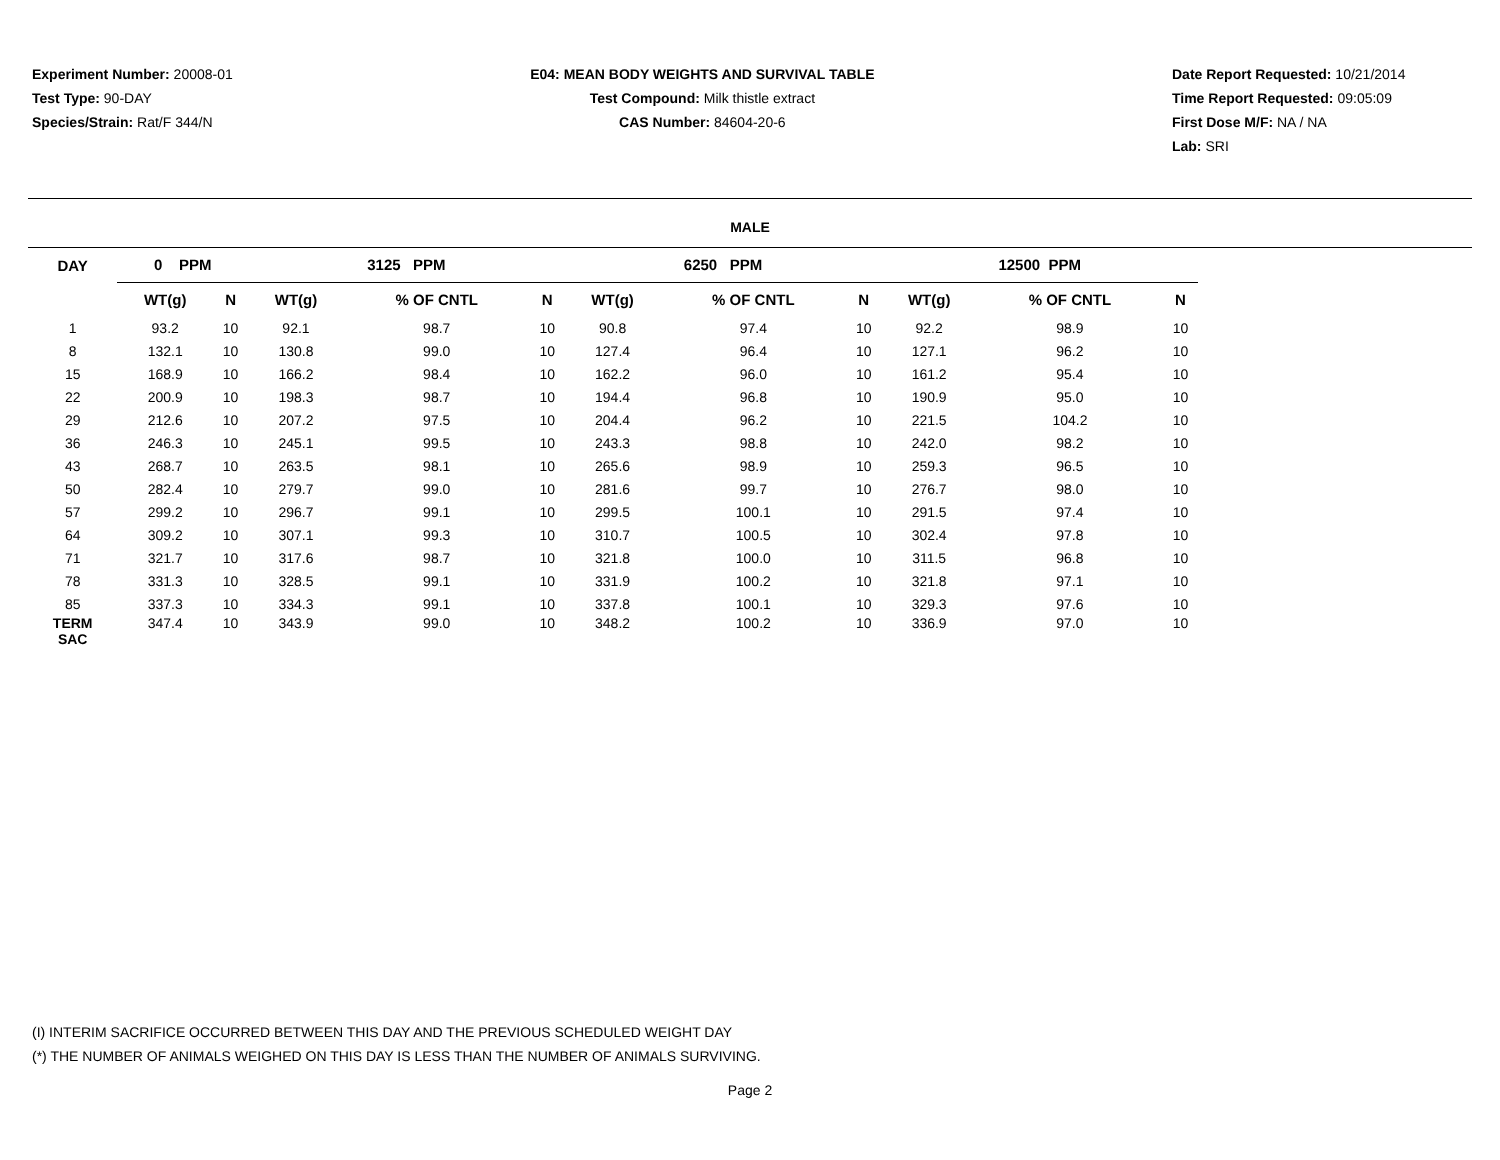Experiment Number: 20008-01
Test Type: 90-DAY
Species/Strain: Rat/F 344/N
E04: MEAN BODY WEIGHTS AND SURVIVAL TABLE
Test Compound: Milk thistle extract
CAS Number: 84604-20-6
Date Report Requested: 10/21/2014
Time Report Requested: 09:05:09
First Dose M/F: NA / NA
Lab: SRI
MALE
| DAY | 0 PPM | | | 3125 PPM | | | | 6250 PPM | | | | 12500 PPM | | |
| --- | --- | --- | --- | --- | --- | --- | --- | --- | --- | --- | --- | --- | --- | --- |
| | WT(g) | N | | WT(g) | % OF CNTL | N | | WT(g) | % OF CNTL | N | | WT(g) | % OF CNTL | N |
| 1 | 93.2 | 10 | | 92.1 | 98.7 | 10 | | 90.8 | 97.4 | 10 | | 92.2 | 98.9 | 10 |
| 8 | 132.1 | 10 | | 130.8 | 99.0 | 10 | | 127.4 | 96.4 | 10 | | 127.1 | 96.2 | 10 |
| 15 | 168.9 | 10 | | 166.2 | 98.4 | 10 | | 162.2 | 96.0 | 10 | | 161.2 | 95.4 | 10 |
| 22 | 200.9 | 10 | | 198.3 | 98.7 | 10 | | 194.4 | 96.8 | 10 | | 190.9 | 95.0 | 10 |
| 29 | 212.6 | 10 | | 207.2 | 97.5 | 10 | | 204.4 | 96.2 | 10 | | 221.5 | 104.2 | 10 |
| 36 | 246.3 | 10 | | 245.1 | 99.5 | 10 | | 243.3 | 98.8 | 10 | | 242.0 | 98.2 | 10 |
| 43 | 268.7 | 10 | | 263.5 | 98.1 | 10 | | 265.6 | 98.9 | 10 | | 259.3 | 96.5 | 10 |
| 50 | 282.4 | 10 | | 279.7 | 99.0 | 10 | | 281.6 | 99.7 | 10 | | 276.7 | 98.0 | 10 |
| 57 | 299.2 | 10 | | 296.7 | 99.1 | 10 | | 299.5 | 100.1 | 10 | | 291.5 | 97.4 | 10 |
| 64 | 309.2 | 10 | | 307.1 | 99.3 | 10 | | 310.7 | 100.5 | 10 | | 302.4 | 97.8 | 10 |
| 71 | 321.7 | 10 | | 317.6 | 98.7 | 10 | | 321.8 | 100.0 | 10 | | 311.5 | 96.8 | 10 |
| 78 | 331.3 | 10 | | 328.5 | 99.1 | 10 | | 331.9 | 100.2 | 10 | | 321.8 | 97.1 | 10 |
| 85 | 337.3 | 10 | | 334.3 | 99.1 | 10 | | 337.8 | 100.1 | 10 | | 329.3 | 97.6 | 10 |
| TERM SAC | 347.4 | 10 | | 343.9 | 99.0 | 10 | | 348.2 | 100.2 | 10 | | 336.9 | 97.0 | 10 |
(I) INTERIM SACRIFICE OCCURRED BETWEEN THIS DAY AND THE PREVIOUS SCHEDULED WEIGHT DAY
(*) THE NUMBER OF ANIMALS WEIGHED ON THIS DAY IS LESS THAN THE NUMBER OF ANIMALS SURVIVING.
Page 2